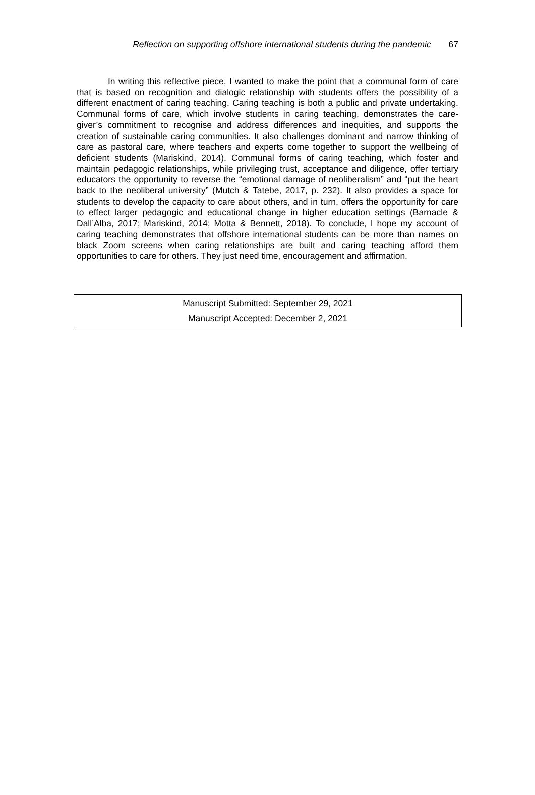Reflection on supporting offshore international students during the pandemic 67
In writing this reflective piece, I wanted to make the point that a communal form of care that is based on recognition and dialogic relationship with students offers the possibility of a different enactment of caring teaching. Caring teaching is both a public and private undertaking. Communal forms of care, which involve students in caring teaching, demonstrates the care-giver’s commitment to recognise and address differences and inequities, and supports the creation of sustainable caring communities. It also challenges dominant and narrow thinking of care as pastoral care, where teachers and experts come together to support the wellbeing of deficient students (Mariskind, 2014). Communal forms of caring teaching, which foster and maintain pedagogic relationships, while privileging trust, acceptance and diligence, offer tertiary educators the opportunity to reverse the “emotional damage of neoliberalism” and “put the heart back to the neoliberal university” (Mutch & Tatebe, 2017, p. 232). It also provides a space for students to develop the capacity to care about others, and in turn, offers the opportunity for care to effect larger pedagogic and educational change in higher education settings (Barnacle & Dall’Alba, 2017; Mariskind, 2014; Motta & Bennett, 2018). To conclude, I hope my account of caring teaching demonstrates that offshore international students can be more than names on black Zoom screens when caring relationships are built and caring teaching afford them opportunities to care for others. They just need time, encouragement and affirmation.
Manuscript Submitted: September 29, 2021
Manuscript Accepted: December 2, 2021